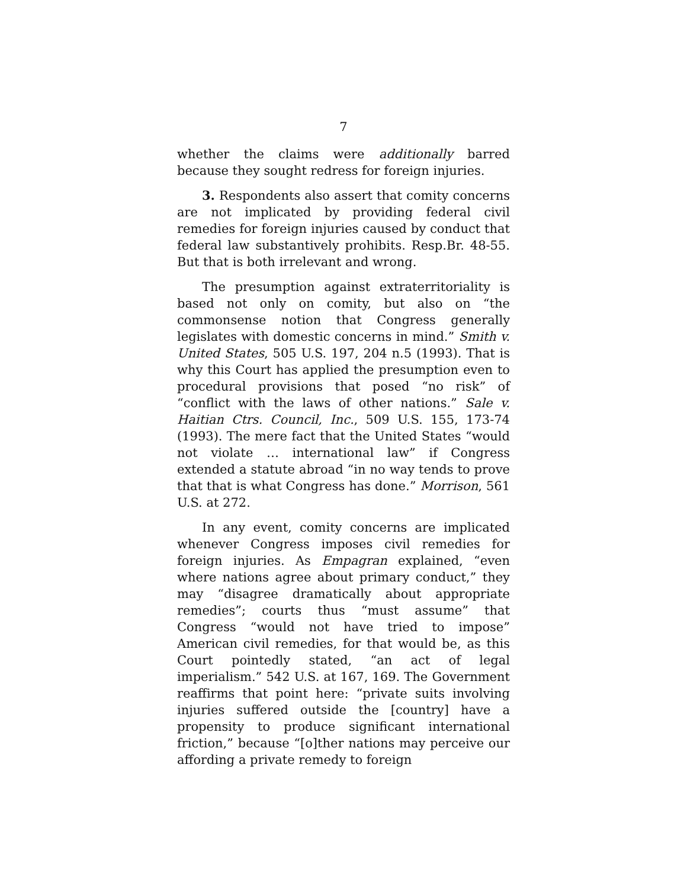7
whether the claims were additionally barred because they sought redress for foreign injuries.
3. Respondents also assert that comity concerns are not implicated by providing federal civil remedies for foreign injuries caused by conduct that federal law substantively prohibits. Resp.Br. 48-55. But that is both irrelevant and wrong.
The presumption against extraterritoriality is based not only on comity, but also on “the commonsense notion that Congress generally legislates with domestic concerns in mind.” Smith v. United States, 505 U.S. 197, 204 n.5 (1993). That is why this Court has applied the presumption even to procedural provisions that posed “no risk” of “conflict with the laws of other nations.” Sale v. Haitian Ctrs. Council, Inc., 509 U.S. 155, 173-74 (1993). The mere fact that the United States “would not violate … international law” if Congress extended a statute abroad “in no way tends to prove that that is what Congress has done.” Morrison, 561 U.S. at 272.
In any event, comity concerns are implicated whenever Congress imposes civil remedies for foreign injuries. As Empagran explained, “even where nations agree about primary conduct,” they may “disagree dramatically about appropriate remedies”; courts thus “must assume” that Congress “would not have tried to impose” American civil remedies, for that would be, as this Court pointedly stated, “an act of legal imperialism.” 542 U.S. at 167, 169. The Government reaffirms that point here: “private suits involving injuries suffered outside the [country] have a propensity to produce significant international friction,” because “[o]ther nations may perceive our affording a private remedy to foreign